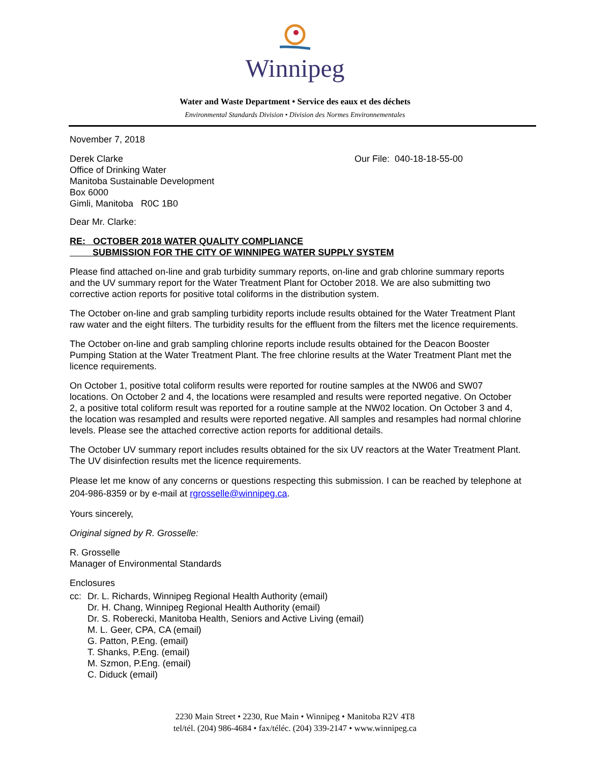Winnipeg
Water and Waste Department • Service des eaux et des déchets
Environmental Standards Division • Division des Normes Environnementales
November 7, 2018
Derek Clarke
Office of Drinking Water
Manitoba Sustainable Development
Box 6000
Gimli, Manitoba R0C 1B0
Our File: 040-18-18-55-00
Dear Mr. Clarke:
RE: OCTOBER 2018 WATER QUALITY COMPLIANCE
SUBMISSION FOR THE CITY OF WINNIPEG WATER SUPPLY SYSTEM
Please find attached on-line and grab turbidity summary reports, on-line and grab chlorine summary reports and the UV summary report for the Water Treatment Plant for October 2018. We are also submitting two corrective action reports for positive total coliforms in the distribution system.
The October on-line and grab sampling turbidity reports include results obtained for the Water Treatment Plant raw water and the eight filters. The turbidity results for the effluent from the filters met the licence requirements.
The October on-line and grab sampling chlorine reports include results obtained for the Deacon Booster Pumping Station at the Water Treatment Plant. The free chlorine results at the Water Treatment Plant met the licence requirements.
On October 1, positive total coliform results were reported for routine samples at the NW06 and SW07 locations. On October 2 and 4, the locations were resampled and results were reported negative. On October 2, a positive total coliform result was reported for a routine sample at the NW02 location. On October 3 and 4, the location was resampled and results were reported negative. All samples and resamples had normal chlorine levels. Please see the attached corrective action reports for additional details.
The October UV summary report includes results obtained for the six UV reactors at the Water Treatment Plant. The UV disinfection results met the licence requirements.
Please let me know of any concerns or questions respecting this submission. I can be reached by telephone at 204-986-8359 or by e-mail at rgrosselle@winnipeg.ca.
Yours sincerely,
Original signed by R. Grosselle:
R. Grosselle
Manager of Environmental Standards
Enclosures
cc: Dr. L. Richards, Winnipeg Regional Health Authority (email)
Dr. H. Chang, Winnipeg Regional Health Authority (email)
Dr. S. Roberecki, Manitoba Health, Seniors and Active Living (email)
M. L. Geer, CPA, CA (email)
G. Patton, P.Eng. (email)
T. Shanks, P.Eng. (email)
M. Szmon, P.Eng. (email)
C. Diduck (email)
2230 Main Street • 2230, Rue Main • Winnipeg • Manitoba R2V 4T8
tel/tél. (204) 986-4684 • fax/téléc. (204) 339-2147 • www.winnipeg.ca